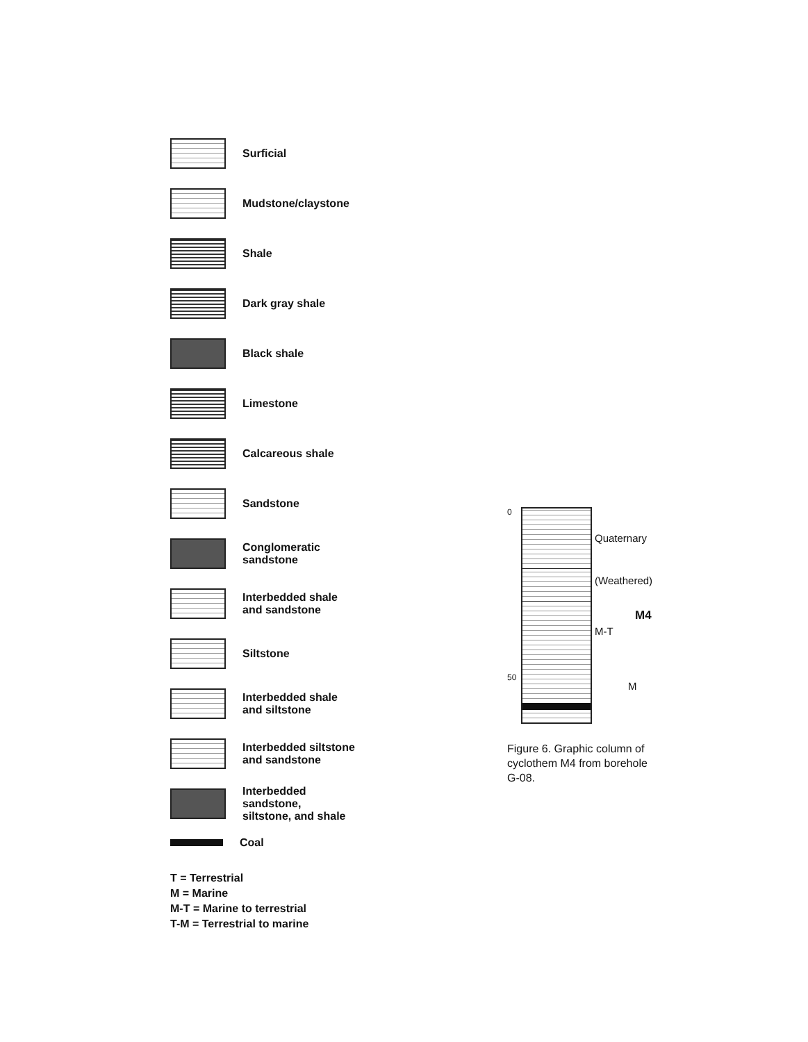Surficial
Mudstone/claystone
Shale
Dark gray shale
Black shale
Limestone
Calcareous shale
Sandstone
Conglomeratic
sandstone
Interbedded shale
and sandstone
Siltstone
Interbedded shale
and siltstone
Interbedded siltstone
and sandstone
Interbedded sandstone,
siltstone, and shale
Coal
T = Terrestrial
M = Marine
M-T = Marine to terrestrial
T-M = Terrestrial to marine
0
50
Quaternary
(Weathered)
M4
M-T
M
Figure 6. Graphic column of cyclothem M4 from borehole G-08.